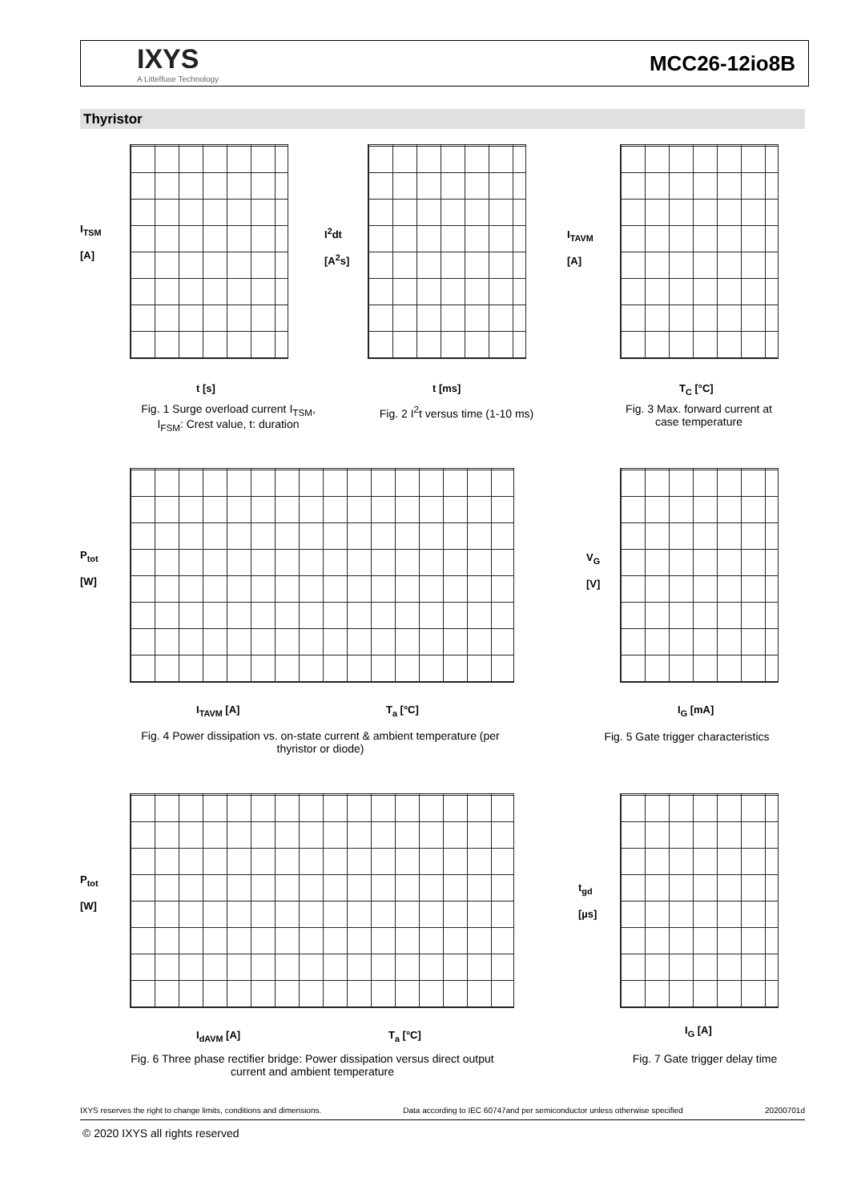IXYS
A Littelfuse Technology
MCC26-12io8B
Thyristor
I<sub>TSM</sub>
[A]
t [s]
Fig. 1 Surge overload current I<sub>TSM</sub>, I<sub>FSM</sub>: Crest value, t: duration
I<sup>2</sup>dt
[A<sup>2</sup>s]
t [ms]
Fig. 2 I<sup>2</sup>t versus time (1-10 ms)
I<sub>TAVM</sub>
[A]
T<sub>C</sub> [°C]
Fig. 3 Max. forward current at case temperature
P<sub>tot</sub>
[W]
I<sub>TAVM</sub> [A] T<sub>a</sub> [°C]
Fig. 4 Power dissipation vs. on-state current & ambient temperature (per thyristor or diode)
V<sub>G</sub>
[V]
I<sub>G</sub> [mA]
Fig. 5 Gate trigger characteristics
P<sub>tot</sub>
[W]
I<sub>dAVM</sub> [A] T<sub>a</sub> [°C]
Fig. 6 Three phase rectifier bridge: Power dissipation versus direct output current and ambient temperature
t<sub>gd</sub>
[µs]
I<sub>G</sub> [A]
Fig. 7 Gate trigger delay time
IXYS reserves the right to change limits, conditions and dimensions. Data according to IEC 60747and per semiconductor unless otherwise specified 20200701d
© 2020 IXYS all rights reserved